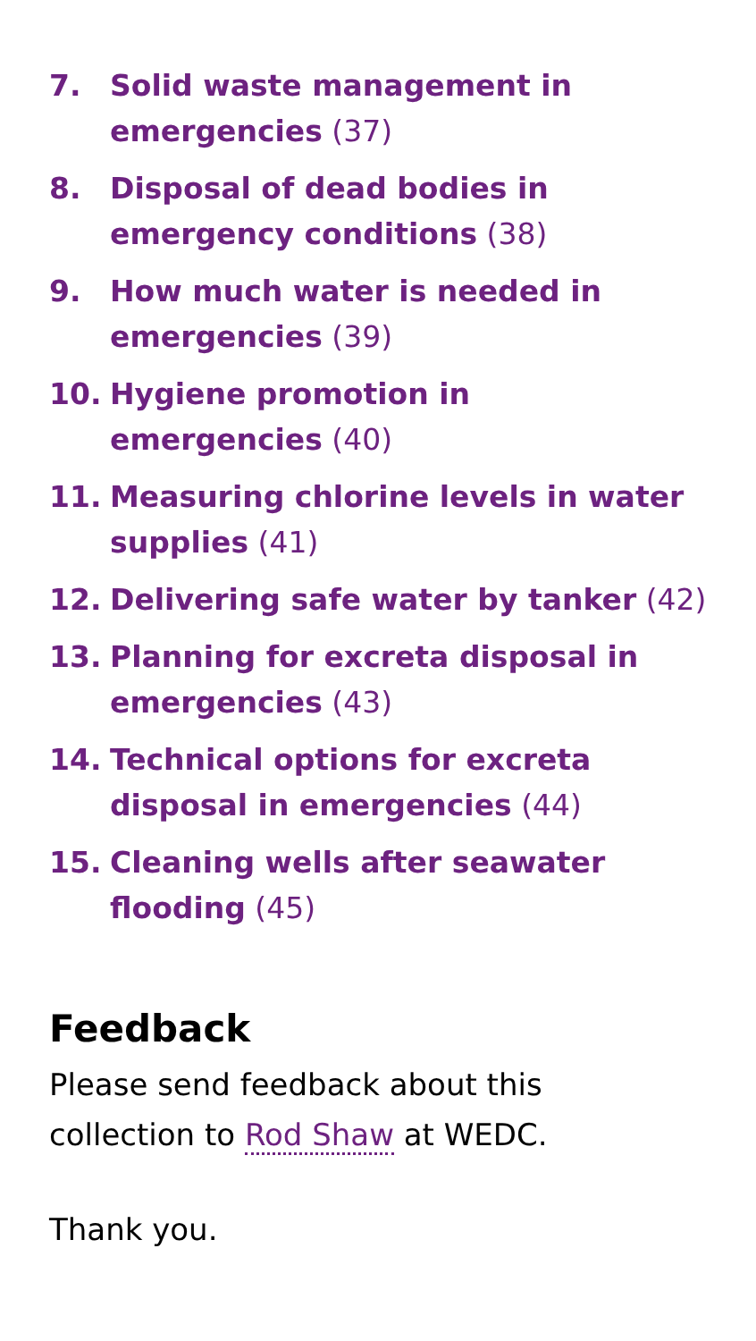7. Solid waste management in emergencies (37)
8. Disposal of dead bodies in emergency conditions (38)
9. How much water is needed in emergencies (39)
10. Hygiene promotion in
emergencies (40)
11. Measuring chlorine levels in water supplies (41)
12. Delivering safe water by tanker (42)
13. Planning for excreta disposal in emergencies (43)
14. Technical options for excreta disposal in emergencies (44)
15. Cleaning wells after seawater flooding (45)
Feedback
Please send feedback about this
collection to Rod Shaw at WEDC.
Thank you.